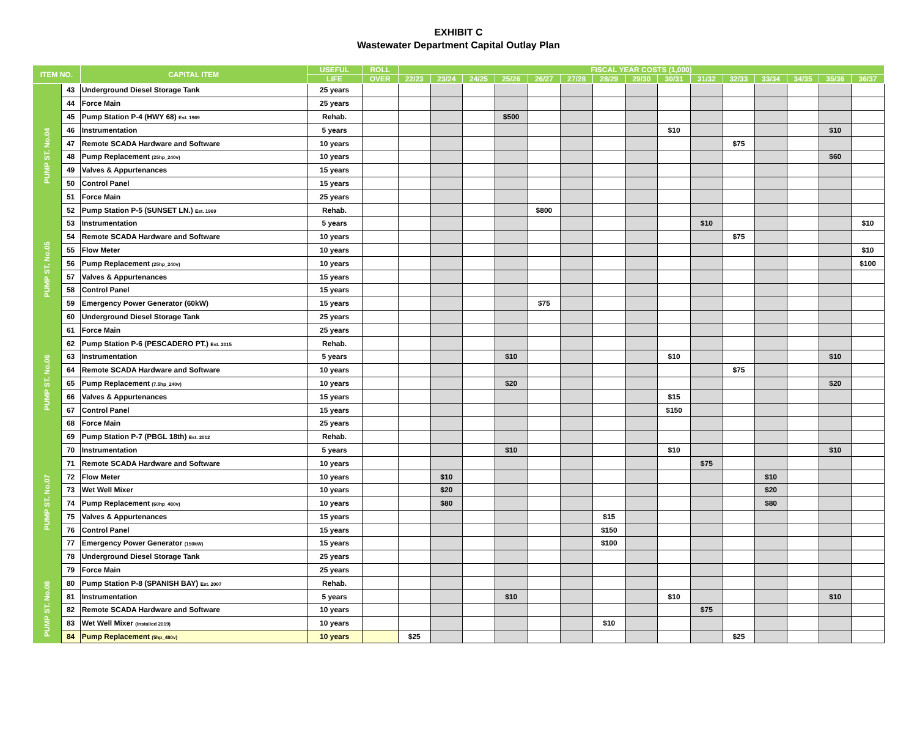EXHIBIT C
Wastewater Department Capital Outlay Plan
| ITEM NO. | | CAPITAL ITEM | USEFUL | ROLL | FISCAL YEAR COSTS (1,000) | | | | | | | | | | | | | | |
| --- | --- | --- | --- | --- | --- | --- | --- | --- | --- | --- | --- | --- | --- | --- | --- | --- | --- | --- | --- |
| | | | LIFE | OVER | 22/23 | 23/24 | 24/25 | 25/26 | 26/27 | 27/28 | 28/29 | 29/30 | 30/31 | 31/32 | 32/33 | 33/34 | 34/35 | 35/36 | 36/37 |
| | 43 | Underground Diesel Storage Tank | 25 years | | | | | | | | | | | | | | | | |
| | 44 | Force Main | 25 years | | | | | | | | | | | | | | | | |
| PUMP ST. No.04 | 45 | Pump Station P-4 (HWY 68) Est. 1969 | Rehab. | | | | | $500 | | | | | | | | | | | |
| | 46 | Instrumentation | 5 years | | | | | | | | | | $10 | | | | | $10 | |
| | 47 | Remote SCADA Hardware and Software | 10 years | | | | | | | | | | | | $75 | | | | |
| | 48 | Pump Replacement (25hp_240v) | 10 years | | | | | | | | | | | | | | | $60 | |
| | 49 | Valves & Appurtenances | 15 years | | | | | | | | | | | | | | | | |
| | 50 | Control Panel | 15 years | | | | | | | | | | | | | | | | |
| | 51 | Force Main | 25 years | | | | | | | | | | | | | | | | |
| PUMP ST. No.05 | 52 | Pump Station P-5 (SUNSET LN.) Est. 1969 | Rehab. | | | | | | $800 | | | | | | | | | | |
| | 53 | Instrumentation | 5 years | | | | | | | | | | | $10 | | | | | $10 |
| | 54 | Remote SCADA Hardware and Software | 10 years | | | | | | | | | | | | $75 | | | | |
| | 55 | Flow Meter | 10 years | | | | | | | | | | | | | | | | $10 |
| | 56 | Pump Replacement (25hp_240v) | 10 years | | | | | | | | | | | | | | | | $100 |
| | 57 | Valves & Appurtenances | 15 years | | | | | | | | | | | | | | | | |
| | 58 | Control Panel | 15 years | | | | | | | | | | | | | | | | |
| | 59 | Emergency Power Generator (60kW) | 15 years | | | | | | $75 | | | | | | | | | | |
| | 60 | Underground Diesel Storage Tank | 25 years | | | | | | | | | | | | | | | | |
| | 61 | Force Main | 25 years | | | | | | | | | | | | | | | | |
| PUMP ST. No.06 | 62 | Pump Station P-6 (PESCADERO PT.) Est. 2015 | Rehab. | | | | | | | | | | | | | | | | |
| | 63 | Instrumentation | 5 years | | | | | $10 | | | | | $10 | | | | | $10 | |
| | 64 | Remote SCADA Hardware and Software | 10 years | | | | | | | | | | | | $75 | | | | |
| | 65 | Pump Replacement (7.5hp_240v) | 10 years | | | | | $20 | | | | | | | | | | $20 | |
| | 66 | Valves & Appurtenances | 15 years | | | | | | | | | | $15 | | | | | | |
| | 67 | Control Panel | 15 years | | | | | | | | | | $150 | | | | | | |
| | 68 | Force Main | 25 years | | | | | | | | | | | | | | | | |
| PUMP ST. No.07 | 69 | Pump Station P-7 (PBGL 18th) Est. 2012 | Rehab. | | | | | | | | | | | | | | | | |
| | 70 | Instrumentation | 5 years | | | | | $10 | | | | | $10 | | | | | $10 | |
| | 71 | Remote SCADA Hardware and Software | 10 years | | | | | | | | | | | $75 | | | | | |
| | 72 | Flow Meter | 10 years | | | $10 | | | | | | | | | | $10 | | | |
| | 73 | Wet Well Mixer | 10 years | | | $20 | | | | | | | | | | $20 | | | |
| | 74 | Pump Replacement (60hp_480v) | 10 years | | | $80 | | | | | | | | | | $80 | | | |
| | 75 | Valves & Appurtenances | 15 years | | | | | | | | $15 | | | | | | | | |
| | 76 | Control Panel | 15 years | | | | | | | | $150 | | | | | | | | |
| | 77 | Emergency Power Generator (150kW) | 15 years | | | | | | | | $100 | | | | | | | | |
| | 78 | Underground Diesel Storage Tank | 25 years | | | | | | | | | | | | | | | | |
| | 79 | Force Main | 25 years | | | | | | | | | | | | | | | | |
| PUMP ST. No.08 | 80 | Pump Station P-8 (SPANISH BAY) Est. 2007 | Rehab. | | | | | | | | | | | | | | | | |
| | 81 | Instrumentation | 5 years | | | | | $10 | | | | | $10 | | | | | $10 | |
| | 82 | Remote SCADA Hardware and Software | 10 years | | | | | | | | | | | $75 | | | | | |
| | 83 | Wet Well Mixer (Installed 2019) | 10 years | | | | | | | | $10 | | | | | | | | |
| | 84 | Pump Replacement (5hp_480v) | 10 years | | $25 | | | | | | | | | | $25 | | | | |